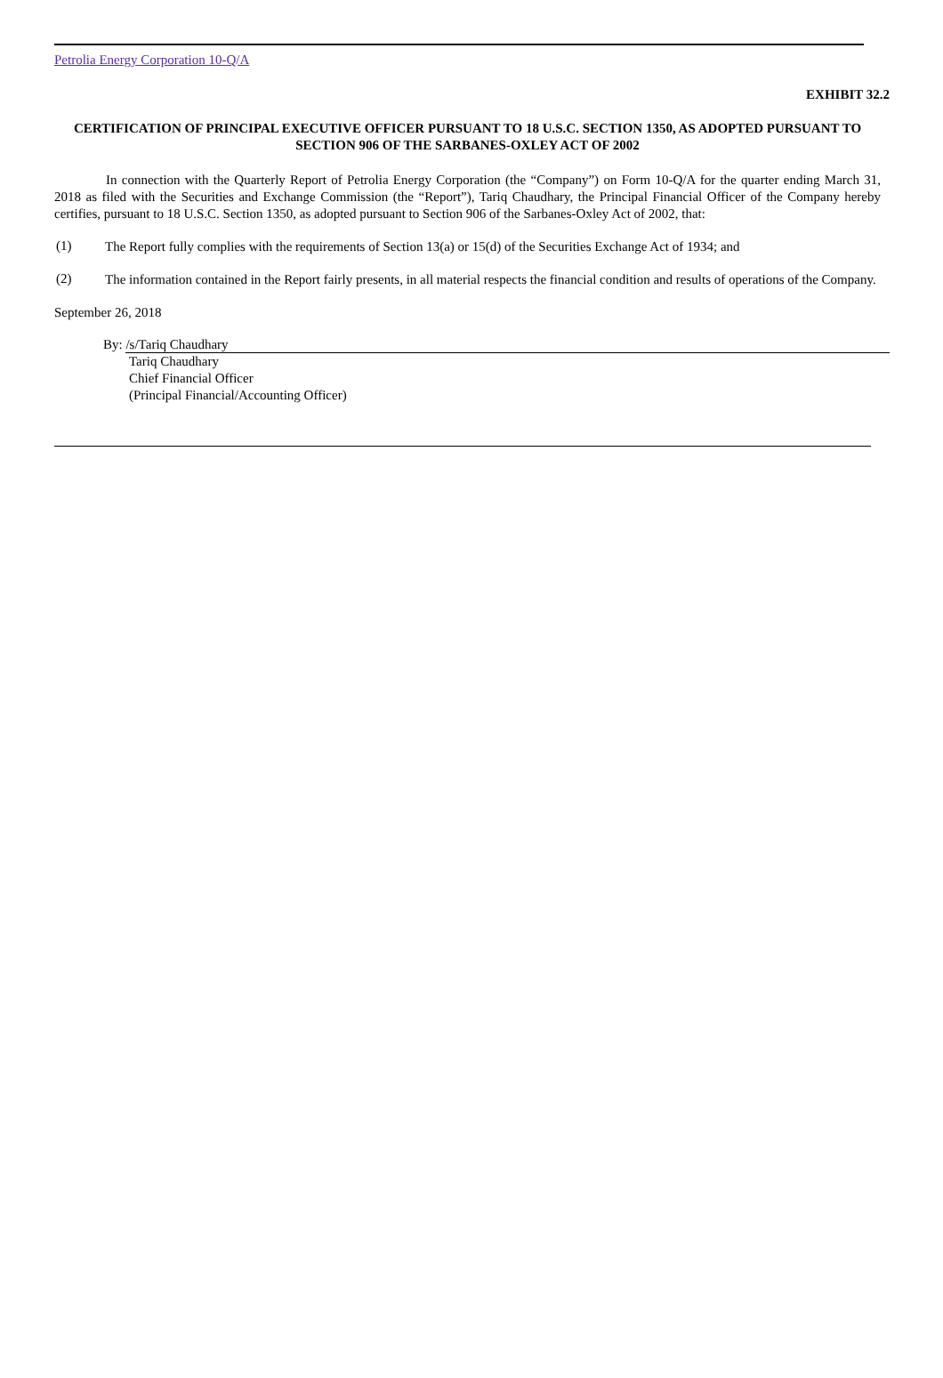Petrolia Energy Corporation 10-Q/A
EXHIBIT 32.2
CERTIFICATION OF PRINCIPAL EXECUTIVE OFFICER PURSUANT TO 18 U.S.C. SECTION 1350, AS ADOPTED PURSUANT TO
SECTION 906 OF THE SARBANES-OXLEY ACT OF 2002
In connection with the Quarterly Report of Petrolia Energy Corporation (the “Company”) on Form 10-Q/A for the quarter ending March 31, 2018 as filed with the Securities and Exchange Commission (the “Report”), Tariq Chaudhary, the Principal Financial Officer of the Company hereby certifies, pursuant to 18 U.S.C. Section 1350, as adopted pursuant to Section 906 of the Sarbanes-Oxley Act of 2002, that:
(1)
The Report fully complies with the requirements of Section 13(a) or 15(d) of the Securities Exchange Act of 1934; and
(2)
The information contained in the Report fairly presents, in all material respects the financial condition and results of operations of the Company.
September 26, 2018
By:
/s/Tariq Chaudhary
Tariq Chaudhary
Chief Financial Officer
(Principal Financial/Accounting Officer)